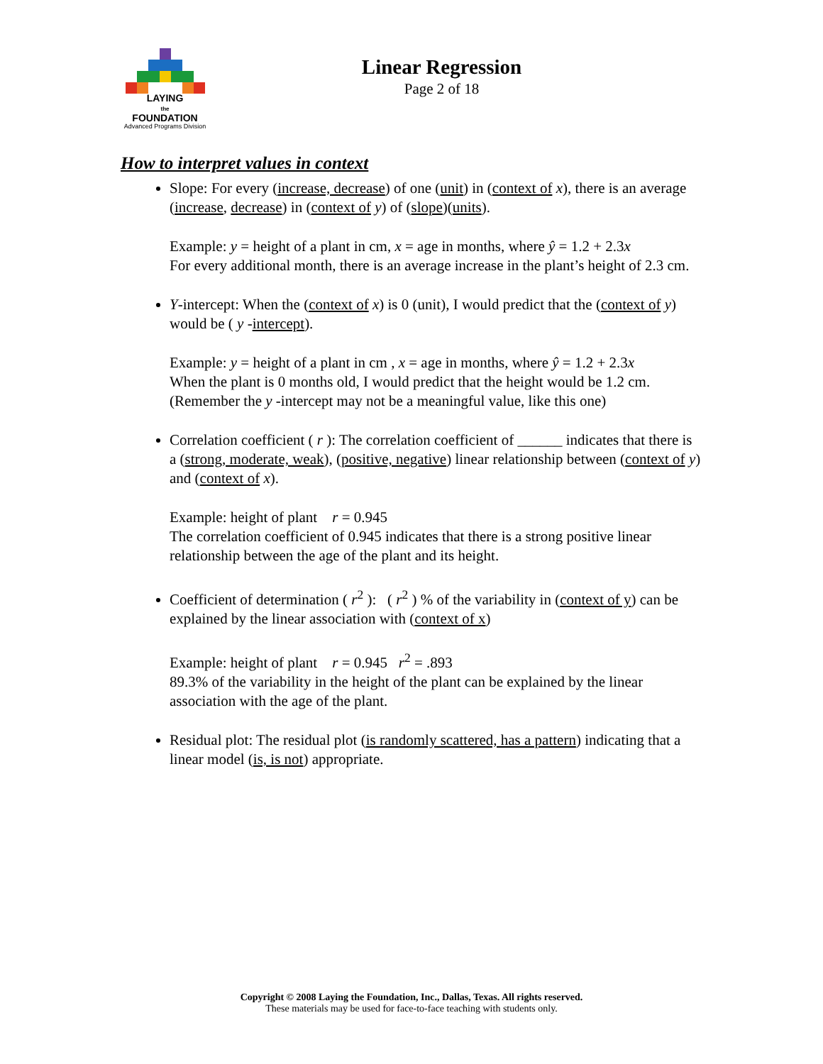LAYING
the
FOUNDATION
Advanced Programs Division
Linear Regression
Page 2 of 18
How to interpret values in context
Slope: For every (increase, decrease) of one (unit) in (context of x), there is an average (increase, decrease) in (context of y) of (slope)(units).
Example: y = height of a plant in cm, x = age in months, where ŷ = 1.2 + 2.3x
For every additional month, there is an average increase in the plant’s height of 2.3 cm.
Y-intercept: When the (context of x) is 0 (unit), I would predict that the (context of y) would be ( y -intercept).
Example: y = height of a plant in cm , x = age in months, where ŷ = 1.2 + 2.3x
When the plant is 0 months old, I would predict that the height would be 1.2 cm. (Remember the y -intercept may not be a meaningful value, like this one)
Correlation coefficient ( r ): The correlation coefficient of ______ indicates that there is a (strong, moderate, weak), (positive, negative) linear relationship between (context of y) and (context of x).
Example: height of plant r = 0.945
The correlation coefficient of 0.945 indicates that there is a strong positive linear relationship between the age of the plant and its height.
Coefficient of determination ( r<sup>2</sup> ): ( r<sup>2</sup> ) % of the variability in (context of y) can be explained by the linear association with (context of x)
Example: height of plant r = 0.945 r<sup>2</sup> = .893
89.3% of the variability in the height of the plant can be explained by the linear association with the age of the plant.
Residual plot: The residual plot (is randomly scattered, has a pattern) indicating that a linear model (is, is not) appropriate.
Copyright © 2008 Laying the Foundation, Inc., Dallas, Texas. All rights reserved.
These materials may be used for face-to-face teaching with students only.